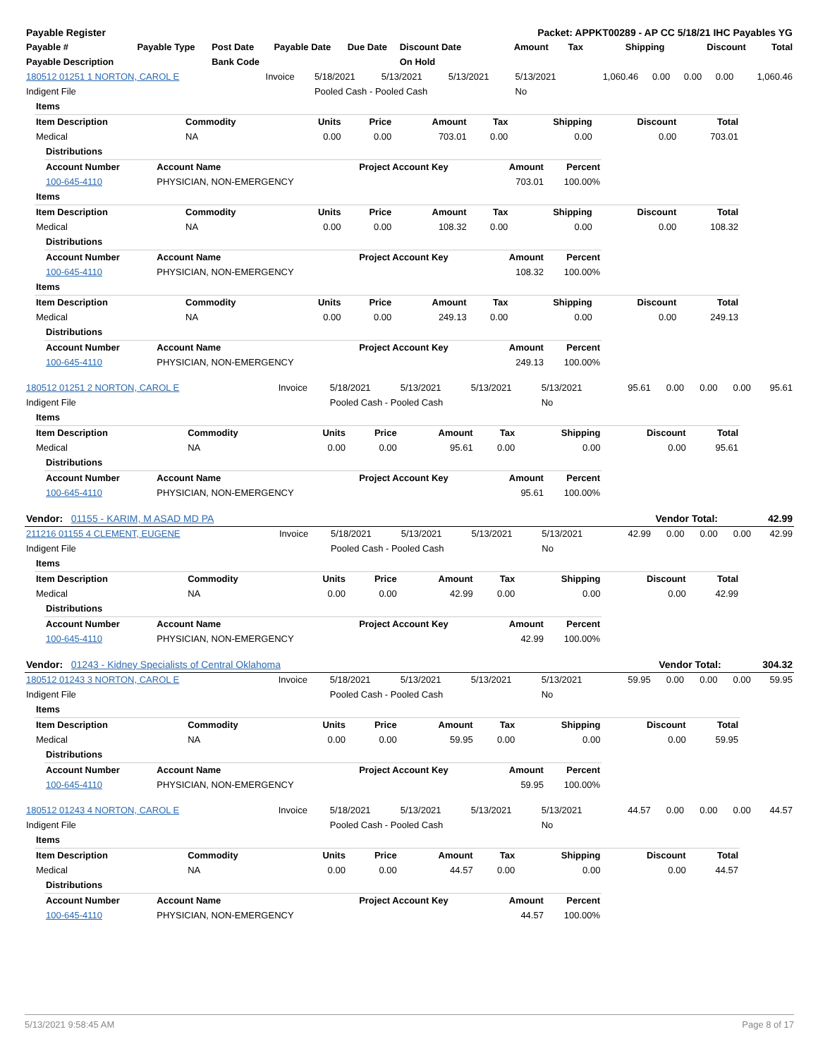| Payable Register | | | | | | Packet: APPKT00289 - AP CC 5/18/21 IHC Payables YG | | | | |
| --- | --- | --- | --- | --- | --- | --- | --- | --- | --- | --- |
| Payable # | Payable Type | Post Date | Payable Date | Due Date | Discount Date | Amount | Tax | Shipping | Discount | Total |
| Payable Description | | Bank Code | | | On Hold | | | | | |
| 180512 01251 1 NORTON, CAROL E | Invoice | 5/18/2021 | 5/13/2021 | 5/13/2021 | 5/13/2021 | 1,060.46 | 0.00 | 0.00 | 0.00 | 1,060.46 |
| Indigent File | | Pooled Cash - Pooled Cash | | | No | | | | | |
| Items | | | | | | | | |
| --- | --- | --- | --- | --- | --- | --- | --- | --- |
| Item Description | Commodity | Units | Price | Amount | Tax | Shipping | Discount | Total |
| Medical | NA | 0.00 | 0.00 | 703.01 | 0.00 | 0.00 | 0.00 | 703.01 |
| Distributions | | | | |
| --- | --- | --- | --- | --- |
| Account Number | Account Name | Project Account Key | Amount | Percent |
| 100-645-4110 | PHYSICIAN, NON-EMERGENCY | | 703.01 | 100.00% |
| Items | | | | | | | | |
| --- | --- | --- | --- | --- | --- | --- | --- | --- |
| Item Description | Commodity | Units | Price | Amount | Tax | Shipping | Discount | Total |
| Medical | NA | 0.00 | 0.00 | 108.32 | 0.00 | 0.00 | 0.00 | 108.32 |
| Distributions | | | | |
| --- | --- | --- | --- | --- |
| Account Number | Account Name | Project Account Key | Amount | Percent |
| 100-645-4110 | PHYSICIAN, NON-EMERGENCY | | 108.32 | 100.00% |
| Items | | | | | | | | |
| --- | --- | --- | --- | --- | --- | --- | --- | --- |
| Item Description | Commodity | Units | Price | Amount | Tax | Shipping | Discount | Total |
| Medical | NA | 0.00 | 0.00 | 249.13 | 0.00 | 0.00 | 0.00 | 249.13 |
| Distributions | | | | |
| --- | --- | --- | --- | --- |
| Account Number | Account Name | Project Account Key | Amount | Percent |
| 100-645-4110 | PHYSICIAN, NON-EMERGENCY | | 249.13 | 100.00% |
| 180512 01251 2 NORTON, CAROL E | Invoice | 5/18/2021 | 5/13/2021 | 5/13/2021 | 5/13/2021 | 95.61 | 0.00 | 0.00 | 0.00 | 95.61 |
| Indigent File | | Pooled Cash - Pooled Cash | | | No | | | | | |
| Items | | | | | | | | |
| --- | --- | --- | --- | --- | --- | --- | --- | --- |
| Item Description | Commodity | Units | Price | Amount | Tax | Shipping | Discount | Total |
| Medical | NA | 0.00 | 0.00 | 95.61 | 0.00 | 0.00 | 0.00 | 95.61 |
| Distributions | | | | |
| --- | --- | --- | --- | --- |
| Account Number | Account Name | Project Account Key | Amount | Percent |
| 100-645-4110 | PHYSICIAN, NON-EMERGENCY | | 95.61 | 100.00% |
| Vendor: 01155 - KARIM, M ASAD MD PA | Vendor Total: | 42.99 |
| 211216 01155 4 CLEMENT, EUGENE | Invoice | 5/18/2021 | 5/13/2021 | 5/13/2021 | 5/13/2021 | 42.99 | 0.00 | 0.00 | 0.00 | 42.99 |
| Indigent File | | Pooled Cash - Pooled Cash | | | No | | | | | |
| Items | | | | | | | | |
| --- | --- | --- | --- | --- | --- | --- | --- | --- |
| Item Description | Commodity | Units | Price | Amount | Tax | Shipping | Discount | Total |
| Medical | NA | 0.00 | 0.00 | 42.99 | 0.00 | 0.00 | 0.00 | 42.99 |
| Distributions | | | | |
| --- | --- | --- | --- | --- |
| Account Number | Account Name | Project Account Key | Amount | Percent |
| 100-645-4110 | PHYSICIAN, NON-EMERGENCY | | 42.99 | 100.00% |
| Vendor: 01243 - Kidney Specialists of Central Oklahoma | Vendor Total: | 304.32 |
| 180512 01243 3 NORTON, CAROL E | Invoice | 5/18/2021 | 5/13/2021 | 5/13/2021 | 5/13/2021 | 59.95 | 0.00 | 0.00 | 0.00 | 59.95 |
| Indigent File | | Pooled Cash - Pooled Cash | | | No | | | | | |
| Items | | | | | | | | |
| --- | --- | --- | --- | --- | --- | --- | --- | --- |
| Item Description | Commodity | Units | Price | Amount | Tax | Shipping | Discount | Total |
| Medical | NA | 0.00 | 0.00 | 59.95 | 0.00 | 0.00 | 0.00 | 59.95 |
| Distributions | | | | |
| --- | --- | --- | --- | --- |
| Account Number | Account Name | Project Account Key | Amount | Percent |
| 100-645-4110 | PHYSICIAN, NON-EMERGENCY | | 59.95 | 100.00% |
| 180512 01243 4 NORTON, CAROL E | Invoice | 5/18/2021 | 5/13/2021 | 5/13/2021 | 5/13/2021 | 44.57 | 0.00 | 0.00 | 0.00 | 44.57 |
| Indigent File | | Pooled Cash - Pooled Cash | | | No | | | | | |
| Items | | | | | | | | |
| --- | --- | --- | --- | --- | --- | --- | --- | --- |
| Item Description | Commodity | Units | Price | Amount | Tax | Shipping | Discount | Total |
| Medical | NA | 0.00 | 0.00 | 44.57 | 0.00 | 0.00 | 0.00 | 44.57 |
| Distributions | | | | |
| --- | --- | --- | --- | --- |
| Account Number | Account Name | Project Account Key | Amount | Percent |
| 100-645-4110 | PHYSICIAN, NON-EMERGENCY | | 44.57 | 100.00% |
5/13/2021 9:58:45 AM Page 8 of 17